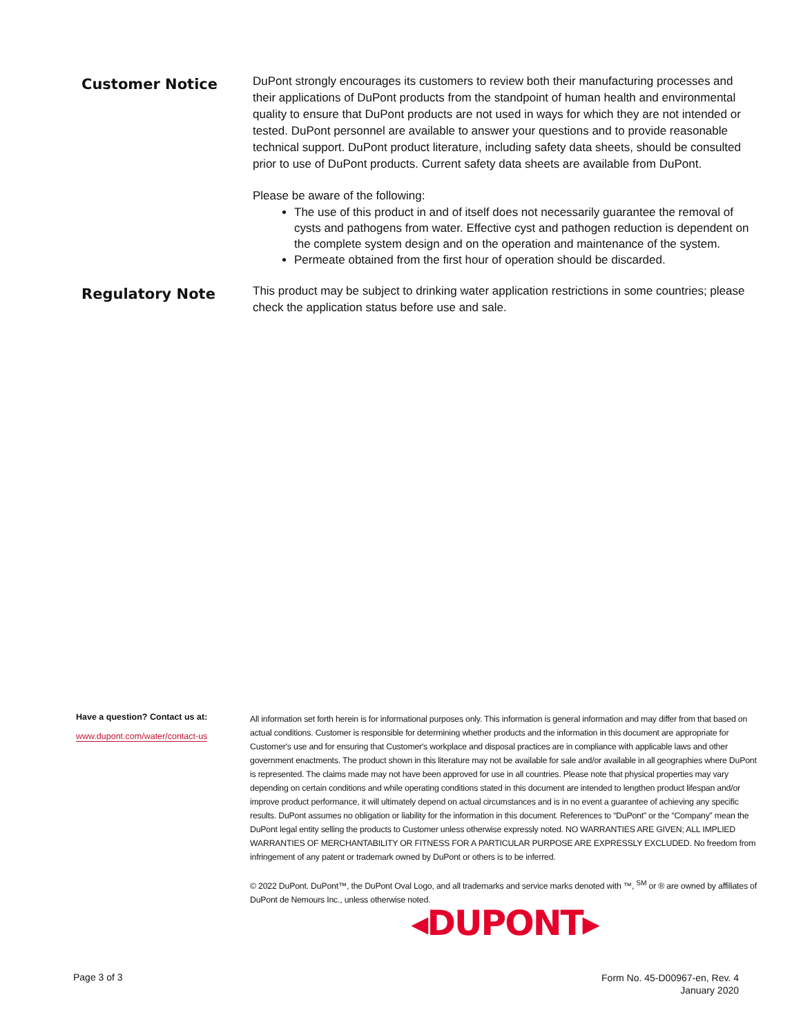Customer Notice
DuPont strongly encourages its customers to review both their manufacturing processes and their applications of DuPont products from the standpoint of human health and environmental quality to ensure that DuPont products are not used in ways for which they are not intended or tested. DuPont personnel are available to answer your questions and to provide reasonable technical support. DuPont product literature, including safety data sheets, should be consulted prior to use of DuPont products. Current safety data sheets are available from DuPont.
Please be aware of the following:
The use of this product in and of itself does not necessarily guarantee the removal of cysts and pathogens from water. Effective cyst and pathogen reduction is dependent on the complete system design and on the operation and maintenance of the system.
Permeate obtained from the first hour of operation should be discarded.
Regulatory Note
This product may be subject to drinking water application restrictions in some countries; please check the application status before use and sale.
Have a question? Contact us at:
www.dupont.com/water/contact-us
All information set forth herein is for informational purposes only. This information is general information and may differ from that based on actual conditions. Customer is responsible for determining whether products and the information in this document are appropriate for Customer's use and for ensuring that Customer's workplace and disposal practices are in compliance with applicable laws and other government enactments. The product shown in this literature may not be available for sale and/or available in all geographies where DuPont is represented. The claims made may not have been approved for use in all countries. Please note that physical properties may vary depending on certain conditions and while operating conditions stated in this document are intended to lengthen product lifespan and/or improve product performance, it will ultimately depend on actual circumstances and is in no event a guarantee of achieving any specific results. DuPont assumes no obligation or liability for the information in this document. References to “DuPont” or the “Company” mean the DuPont legal entity selling the products to Customer unless otherwise expressly noted. NO WARRANTIES ARE GIVEN; ALL IMPLIED WARRANTIES OF MERCHANTABILITY OR FITNESS FOR A PARTICULAR PURPOSE ARE EXPRESSLY EXCLUDED. No freedom from infringement of any patent or trademark owned by DuPont or others is to be inferred.
© 2022 DuPont. DuPont™, the DuPont Oval Logo, and all trademarks and service marks denoted with ™, <sup>SM</sup> or ® are owned by affiliates of DuPont de Nemours Inc., unless otherwise noted.
◂DUPONT▸
Page 3 of 3
Form No. 45-D00967-en, Rev. 4
January 2020